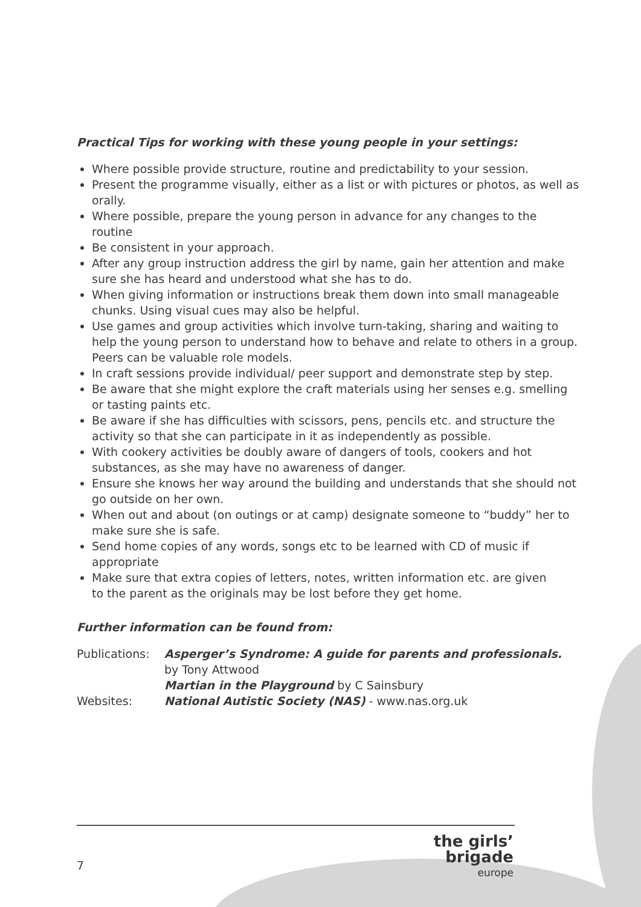Practical Tips for working with these young people in your settings:
Where possible provide structure, routine and predictability to your session.
Present the programme visually, either as a list or with pictures or photos, as well as orally.
Where possible, prepare the young person in advance for any changes to the routine
Be consistent in your approach.
After any group instruction address the girl by name, gain her attention and make sure she has heard and understood what she has to do.
When giving information or instructions break them down into small manageable chunks. Using visual cues may also be helpful.
Use games and group activities which involve turn-taking, sharing and waiting to help the young person to understand how to behave and relate to others in a group. Peers can be valuable role models.
In craft sessions provide individual/ peer support and demonstrate step by step.
Be aware that she might explore the craft materials using her senses e.g. smelling or tasting paints etc.
Be aware if she has difficulties with scissors, pens, pencils etc. and structure the activity so that she can participate in it as independently as possible.
With cookery activities be doubly aware of dangers of tools, cookers and hot substances, as she may have no awareness of danger.
Ensure she knows her way around the building and understands that she should not go outside on her own.
When out and about (on outings or at camp) designate someone to “buddy” her to make sure she is safe.
Send home copies of any words, songs etc to be learned with CD of music if appropriate
Make sure that extra copies of letters, notes, written information etc. are given to the parent as the originals may be lost before they get home.
Further information can be found from:
Publications:
Asperger’s Syndrome: A guide for parents and professionals.
by Tony Attwood
Martian in the Playground by C Sainsbury
Websites: National Autistic Society (NAS) - www.nas.org.uk
7
the girls’ brigade
europe